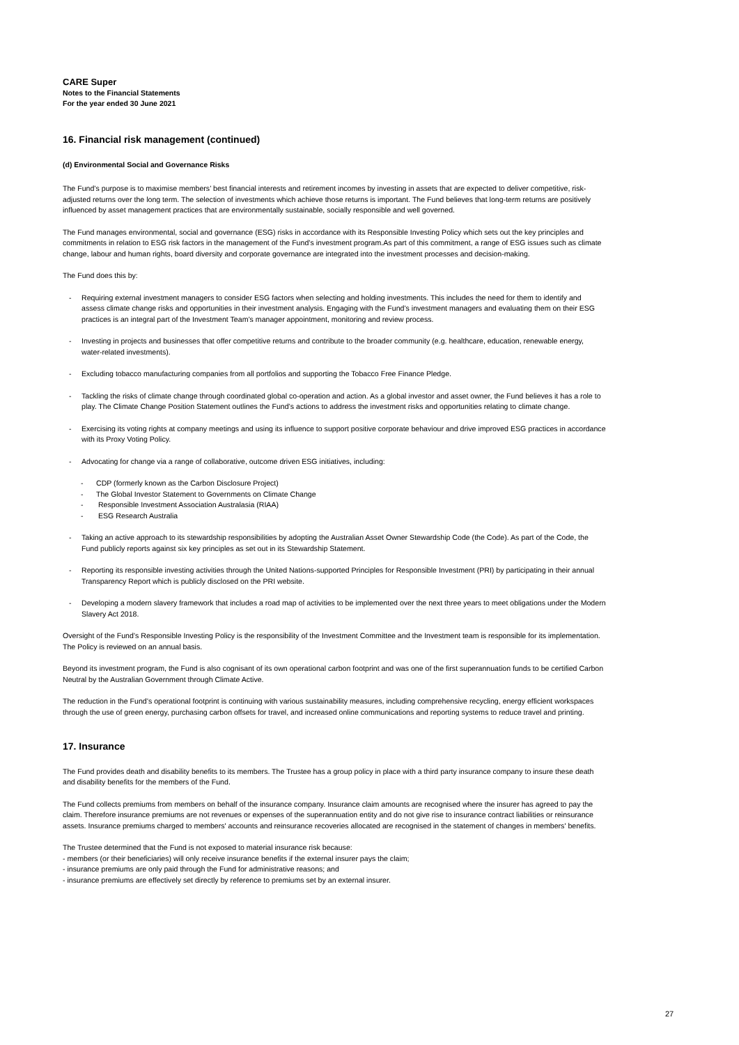CARE Super
Notes to the Financial Statements
For the year ended 30 June 2021
16. Financial risk management (continued)
(d) Environmental Social and Governance Risks
The Fund’s purpose is to maximise members’ best financial interests and retirement incomes by investing in assets that are expected to deliver competitive, risk-adjusted returns over the long term. The selection of investments which achieve those returns is important. The Fund believes that long-term returns are positively influenced by asset management practices that are environmentally sustainable, socially responsible and well governed.
The Fund manages environmental, social and governance (ESG) risks in accordance with its Responsible Investing Policy which sets out the key principles and commitments in relation to ESG risk factors in the management of the Fund’s investment program.As part of this commitment, a range of ESG issues such as climate change, labour and human rights, board diversity and corporate governance are integrated into the investment processes and decision-making.
The Fund does this by:
- Requiring external investment managers to consider ESG factors when selecting and holding investments. This includes the need for them to identify and assess climate change risks and opportunities in their investment analysis. Engaging with the Fund’s investment managers and evaluating them on their ESG practices is an integral part of the Investment Team’s manager appointment, monitoring and review process.
- Investing in projects and businesses that offer competitive returns and contribute to the broader community (e.g. healthcare, education, renewable energy, water-related investments).
- Excluding tobacco manufacturing companies from all portfolios and supporting the Tobacco Free Finance Pledge.
- Tackling the risks of climate change through coordinated global co-operation and action. As a global investor and asset owner, the Fund believes it has a role to play. The Climate Change Position Statement outlines the Fund’s actions to address the investment risks and opportunities relating to climate change.
- Exercising its voting rights at company meetings and using its influence to support positive corporate behaviour and drive improved ESG practices in accordance with its Proxy Voting Policy.
- Advocating for change via a range of collaborative, outcome driven ESG initiatives, including:
- CDP (formerly known as the Carbon Disclosure Project)
- The Global Investor Statement to Governments on Climate Change
- Responsible Investment Association Australasia (RIAA)
- ESG Research Australia
- Taking an active approach to its stewardship responsibilities by adopting the Australian Asset Owner Stewardship Code (the Code). As part of the Code, the Fund publicly reports against six key principles as set out in its Stewardship Statement.
- Reporting its responsible investing activities through the United Nations-supported Principles for Responsible Investment (PRI) by participating in their annual Transparency Report which is publicly disclosed on the PRI website.
- Developing a modern slavery framework that includes a road map of activities to be implemented over the next three years to meet obligations under the Modern Slavery Act 2018.
Oversight of the Fund’s Responsible Investing Policy is the responsibility of the Investment Committee and the Investment team is responsible for its implementation. The Policy is reviewed on an annual basis.
Beyond its investment program, the Fund is also cognisant of its own operational carbon footprint and was one of the first superannuation funds to be certified Carbon Neutral by the Australian Government through Climate Active.
The reduction in the Fund’s operational footprint is continuing with various sustainability measures, including comprehensive recycling, energy efficient workspaces through the use of green energy, purchasing carbon offsets for travel, and increased online communications and reporting systems to reduce travel and printing.
17. Insurance
The Fund provides death and disability benefits to its members. The Trustee has a group policy in place with a third party insurance company to insure these death and disability benefits for the members of the Fund.
The Fund collects premiums from members on behalf of the insurance company. Insurance claim amounts are recognised where the insurer has agreed to pay the claim. Therefore insurance premiums are not revenues or expenses of the superannuation entity and do not give rise to insurance contract liabilities or reinsurance assets. Insurance premiums charged to members' accounts and reinsurance recoveries allocated are recognised in the statement of changes in members' benefits.
The Trustee determined that the Fund is not exposed to material insurance risk because:
- members (or their beneficiaries) will only receive insurance benefits if the external insurer pays the claim;
- insurance premiums are only paid through the Fund for administrative reasons; and
- insurance premiums are effectively set directly by reference to premiums set by an external insurer.
27